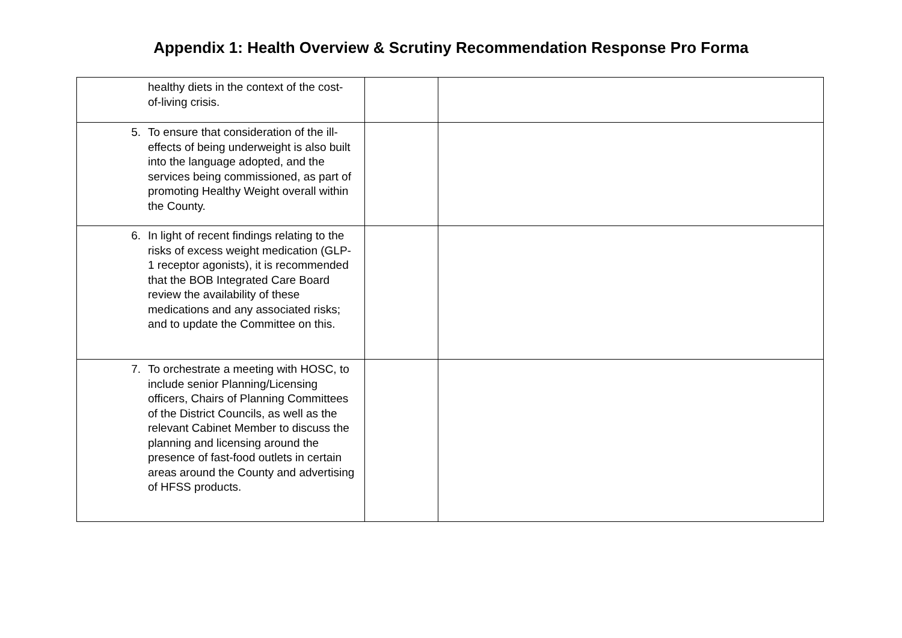Appendix 1: Health Overview & Scrutiny Recommendation Response Pro Forma
| healthy diets in the context of the cost-of-living crisis. | | |
| 5. To ensure that consideration of the ill-effects of being underweight is also built into the language adopted, and the services being commissioned, as part of promoting Healthy Weight overall within the County. | | |
| 6. In light of recent findings relating to the risks of excess weight medication (GLP-1 receptor agonists), it is recommended that the BOB Integrated Care Board review the availability of these medications and any associated risks; and to update the Committee on this. | | |
| 7. To orchestrate a meeting with HOSC, to include senior Planning/Licensing officers, Chairs of Planning Committees of the District Councils, as well as the relevant Cabinet Member to discuss the planning and licensing around the presence of fast-food outlets in certain areas around the County and advertising of HFSS products. | | |